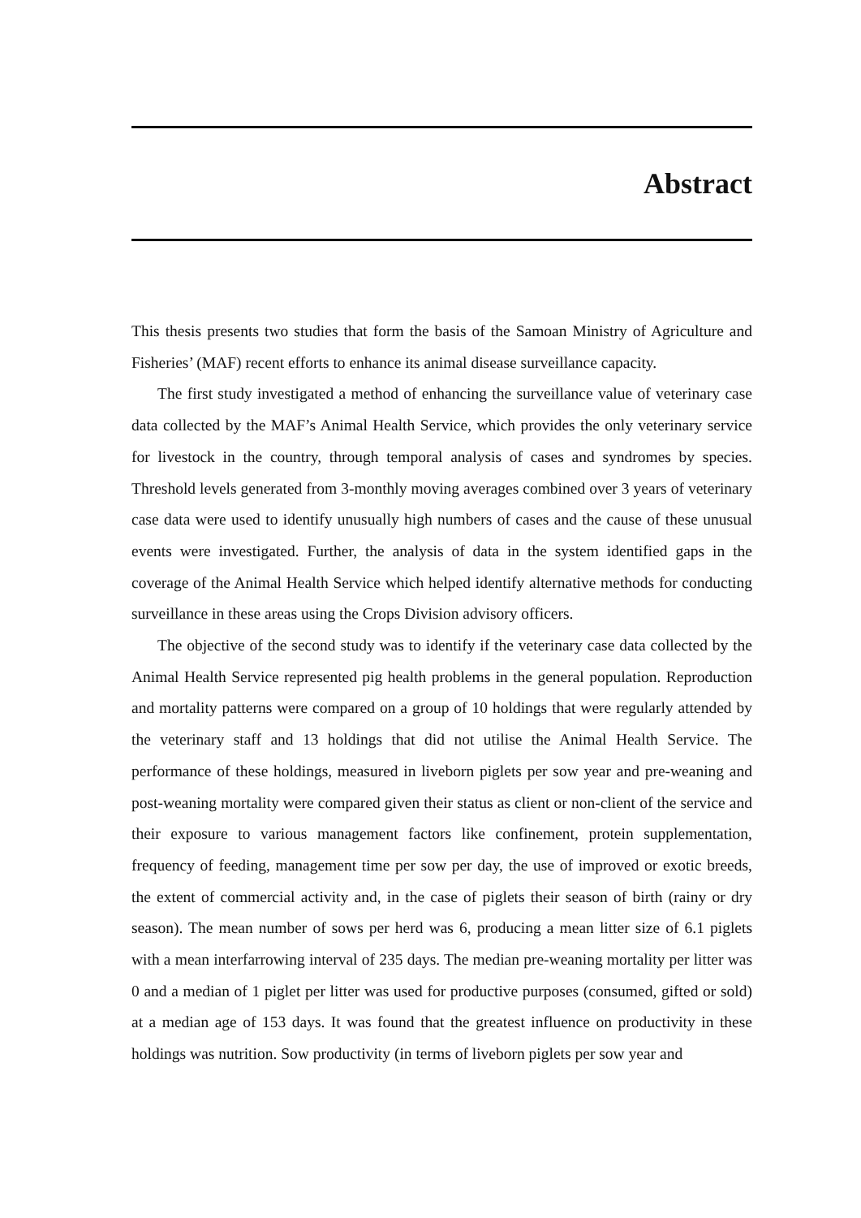Abstract
This thesis presents two studies that form the basis of the Samoan Ministry of Agriculture and Fisheries’ (MAF) recent efforts to enhance its animal disease surveillance capacity.
The first study investigated a method of enhancing the surveillance value of veterinary case data collected by the MAF’s Animal Health Service, which provides the only veterinary service for livestock in the country, through temporal analysis of cases and syndromes by species. Threshold levels generated from 3-monthly moving averages combined over 3 years of veterinary case data were used to identify unusually high numbers of cases and the cause of these unusual events were investigated. Further, the analysis of data in the system identified gaps in the coverage of the Animal Health Service which helped identify alternative methods for conducting surveillance in these areas using the Crops Division advisory officers.
The objective of the second study was to identify if the veterinary case data collected by the Animal Health Service represented pig health problems in the general population. Reproduction and mortality patterns were compared on a group of 10 holdings that were regularly attended by the veterinary staff and 13 holdings that did not utilise the Animal Health Service. The performance of these holdings, measured in liveborn piglets per sow year and pre-weaning and post-weaning mortality were compared given their status as client or non-client of the service and their exposure to various management factors like confinement, protein supplementation, frequency of feeding, management time per sow per day, the use of improved or exotic breeds, the extent of commercial activity and, in the case of piglets their season of birth (rainy or dry season). The mean number of sows per herd was 6, producing a mean litter size of 6.1 piglets with a mean interfarrowing interval of 235 days. The median pre-weaning mortality per litter was 0 and a median of 1 piglet per litter was used for productive purposes (consumed, gifted or sold) at a median age of 153 days. It was found that the greatest influence on productivity in these holdings was nutrition. Sow productivity (in terms of liveborn piglets per sow year and